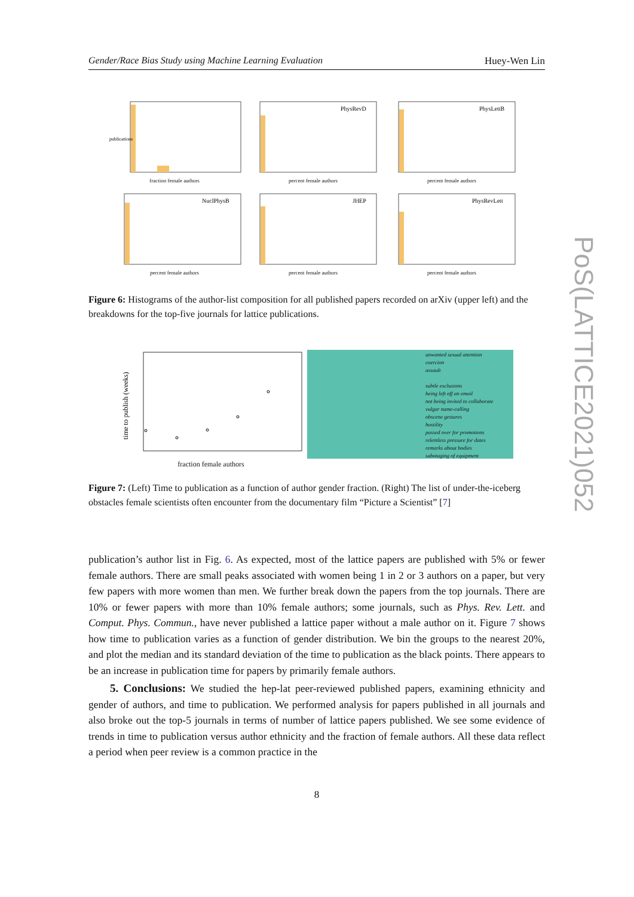Gender/Race Bias Study using Machine Learning Evaluation Huey-Wen Lin
publications
fraction female authors
PhysRevD
percent female authors
PhysLettB
percent female authors
NuclPhysB
percent female authors
JHEP
percent female authors
PhysRevLett
percent female authors
Figure 6: Histograms of the author-list composition for all published papers recorded on arXiv (upper left) and the breakdowns for the top-five journals for lattice publications.
time to publish (weeks)
fraction female authors
unwanted sexual attention
coercion
assault
subtle exclusions
being left off an email
not being invited to collaborate
vulgar name-calling
obscene gestures
hostility
passed over for promotions
relentless pressure for dates
remarks about bodies
sabotaging of equipment
Figure 7: (Left) Time to publication as a function of author gender fraction. (Right) The list of under-the-iceberg obstacles female scientists often encounter from the documentary film “Picture a Scientist” [7]
publication’s author list in Fig. 6. As expected, most of the lattice papers are published with 5% or fewer female authors. There are small peaks associated with women being 1 in 2 or 3 authors on a paper, but very few papers with more women than men. We further break down the papers from the top journals. There are 10% or fewer papers with more than 10% female authors; some journals, such as Phys. Rev. Lett. and Comput. Phys. Commun., have never published a lattice paper without a male author on it. Figure 7 shows how time to publication varies as a function of gender distribution. We bin the groups to the nearest 20%, and plot the median and its standard deviation of the time to publication as the black points. There appears to be an increase in publication time for papers by primarily female authors.
5. Conclusions: We studied the hep-lat peer-reviewed published papers, examining ethnicity and gender of authors, and time to publication. We performed analysis for papers published in all journals and also broke out the top-5 journals in terms of number of lattice papers published. We see some evidence of trends in time to publication versus author ethnicity and the fraction of female authors. All these data reflect a period when peer review is a common practice in the
8
PoS(LATTICE2021)052